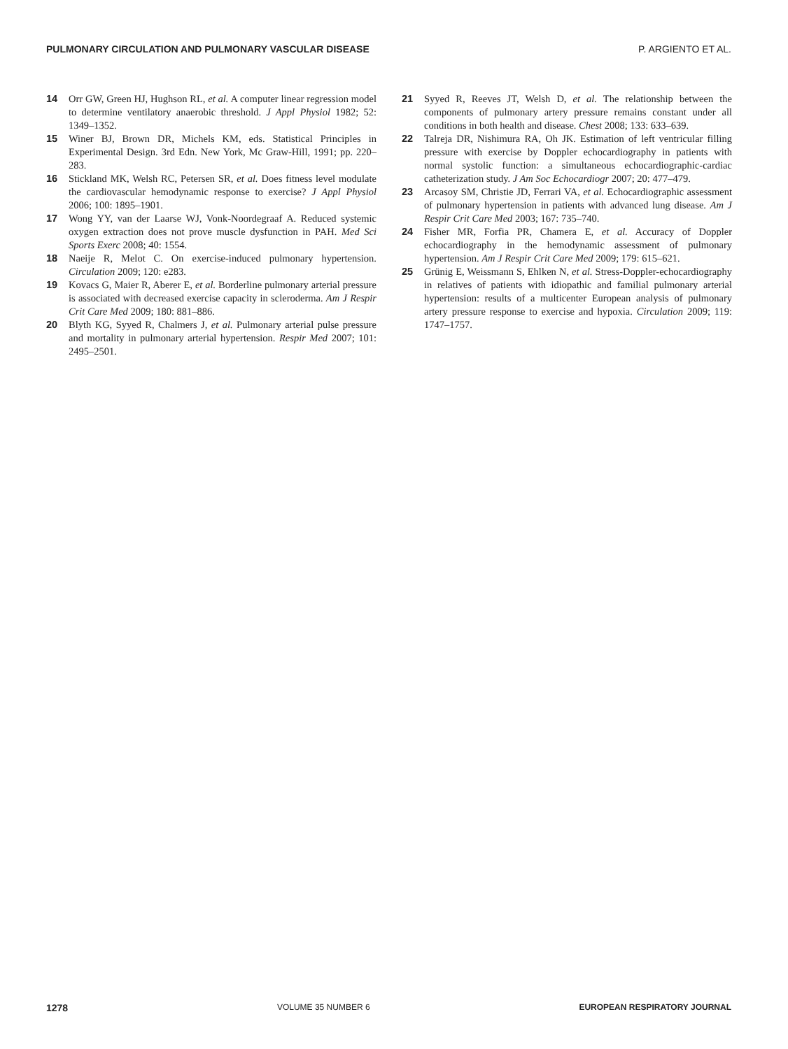PULMONARY CIRCULATION AND PULMONARY VASCULAR DISEASE P. ARGIENTO ET AL.
14 Orr GW, Green HJ, Hughson RL, et al. A computer linear regression model to determine ventilatory anaerobic threshold. J Appl Physiol 1982; 52: 1349–1352.
15 Winer BJ, Brown DR, Michels KM, eds. Statistical Principles in Experimental Design. 3rd Edn. New York, Mc Graw-Hill, 1991; pp. 220–283.
16 Stickland MK, Welsh RC, Petersen SR, et al. Does fitness level modulate the cardiovascular hemodynamic response to exercise? J Appl Physiol 2006; 100: 1895–1901.
17 Wong YY, van der Laarse WJ, Vonk-Noordegraaf A. Reduced systemic oxygen extraction does not prove muscle dysfunction in PAH. Med Sci Sports Exerc 2008; 40: 1554.
18 Naeije R, Melot C. On exercise-induced pulmonary hypertension. Circulation 2009; 120: e283.
19 Kovacs G, Maier R, Aberer E, et al. Borderline pulmonary arterial pressure is associated with decreased exercise capacity in scleroderma. Am J Respir Crit Care Med 2009; 180: 881–886.
20 Blyth KG, Syyed R, Chalmers J, et al. Pulmonary arterial pulse pressure and mortality in pulmonary arterial hypertension. Respir Med 2007; 101: 2495–2501.
21 Syyed R, Reeves JT, Welsh D, et al. The relationship between the components of pulmonary artery pressure remains constant under all conditions in both health and disease. Chest 2008; 133: 633–639.
22 Talreja DR, Nishimura RA, Oh JK. Estimation of left ventricular filling pressure with exercise by Doppler echocardiography in patients with normal systolic function: a simultaneous echocardiographic-cardiac catheterization study. J Am Soc Echocardiogr 2007; 20: 477–479.
23 Arcasoy SM, Christie JD, Ferrari VA, et al. Echocardiographic assessment of pulmonary hypertension in patients with advanced lung disease. Am J Respir Crit Care Med 2003; 167: 735–740.
24 Fisher MR, Forfia PR, Chamera E, et al. Accuracy of Doppler echocardiography in the hemodynamic assessment of pulmonary hypertension. Am J Respir Crit Care Med 2009; 179: 615–621.
25 Grünig E, Weissmann S, Ehlken N, et al. Stress-Doppler-echocardiography in relatives of patients with idiopathic and familial pulmonary arterial hypertension: results of a multicenter European analysis of pulmonary artery pressure response to exercise and hypoxia. Circulation 2009; 119: 1747–1757.
1278 VOLUME 35 NUMBER 6 EUROPEAN RESPIRATORY JOURNAL